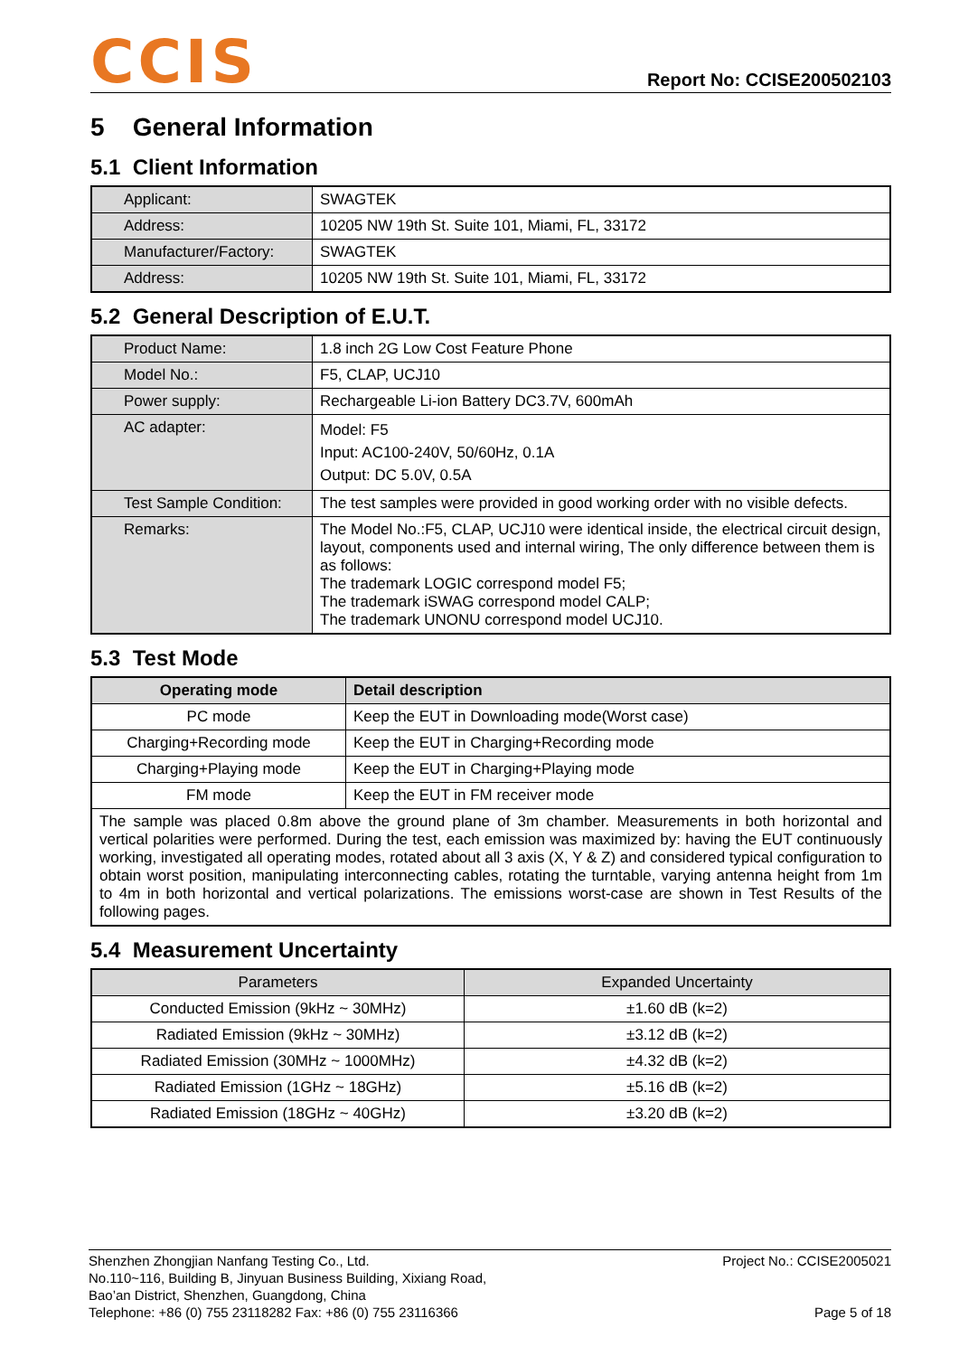CCIS
Report No: CCISE200502103
5 General Information
5.1 Client Information
| Applicant: | SWAGTEK |
| Address: | 10205 NW 19th St. Suite 101, Miami, FL, 33172 |
| Manufacturer/Factory: | SWAGTEK |
| Address: | 10205 NW 19th St. Suite 101, Miami, FL, 33172 |
5.2 General Description of E.U.T.
| Product Name: | 1.8 inch 2G Low Cost Feature Phone |
| Model No.: | F5, CLAP, UCJ10 |
| Power supply: | Rechargeable Li-ion Battery DC3.7V, 600mAh |
| AC adapter: | Model: F5 Input: AC100-240V, 50/60Hz, 0.1A Output: DC 5.0V, 0.5A |
| Test Sample Condition: | The test samples were provided in good working order with no visible defects. |
| Remarks: | The Model No.:F5, CLAP, UCJ10 were identical inside, the electrical circuit design, layout, components used and internal wiring, The only difference between them is as follows: The trademark LOGIC correspond model F5; The trademark iSWAG correspond model CALP; The trademark UNONU correspond model UCJ10. |
5.3 Test Mode
| Operating mode | Detail description |
| --- | --- |
| PC mode | Keep the EUT in Downloading mode(Worst case) |
| Charging+Recording mode | Keep the EUT in Charging+Recording mode |
| Charging+Playing mode | Keep the EUT in Charging+Playing mode |
| FM mode | Keep the EUT in FM receiver mode |
| The sample was placed 0.8m above the ground plane of 3m chamber. Measurements in both horizontal and vertical polarities were performed. During the test, each emission was maximized by: having the EUT continuously working, investigated all operating modes, rotated about all 3 axis (X, Y & Z) and considered typical configuration to obtain worst position, manipulating interconnecting cables, rotating the turntable, varying antenna height from 1m to 4m in both horizontal and vertical polarizations. The emissions worst-case are shown in Test Results of the following pages. | |
5.4 Measurement Uncertainty
| Parameters | Expanded Uncertainty |
| --- | --- |
| Conducted Emission (9kHz ~ 30MHz) | ±1.60 dB (k=2) |
| Radiated Emission (9kHz ~ 30MHz) | ±3.12 dB (k=2) |
| Radiated Emission (30MHz ~ 1000MHz) | ±4.32 dB (k=2) |
| Radiated Emission (1GHz ~ 18GHz) | ±5.16 dB (k=2) |
| Radiated Emission (18GHz ~ 40GHz) | ±3.20 dB (k=2) |
Shenzhen Zhongjian Nanfang Testing Co., Ltd.
No.110~116, Building B, Jinyuan Business Building, Xixiang Road,
Bao’an District, Shenzhen, Guangdong, China
Telephone: +86 (0) 755 23118282 Fax: +86 (0) 755 23116366
Project No.: CCISE2005021
Page 5 of 18